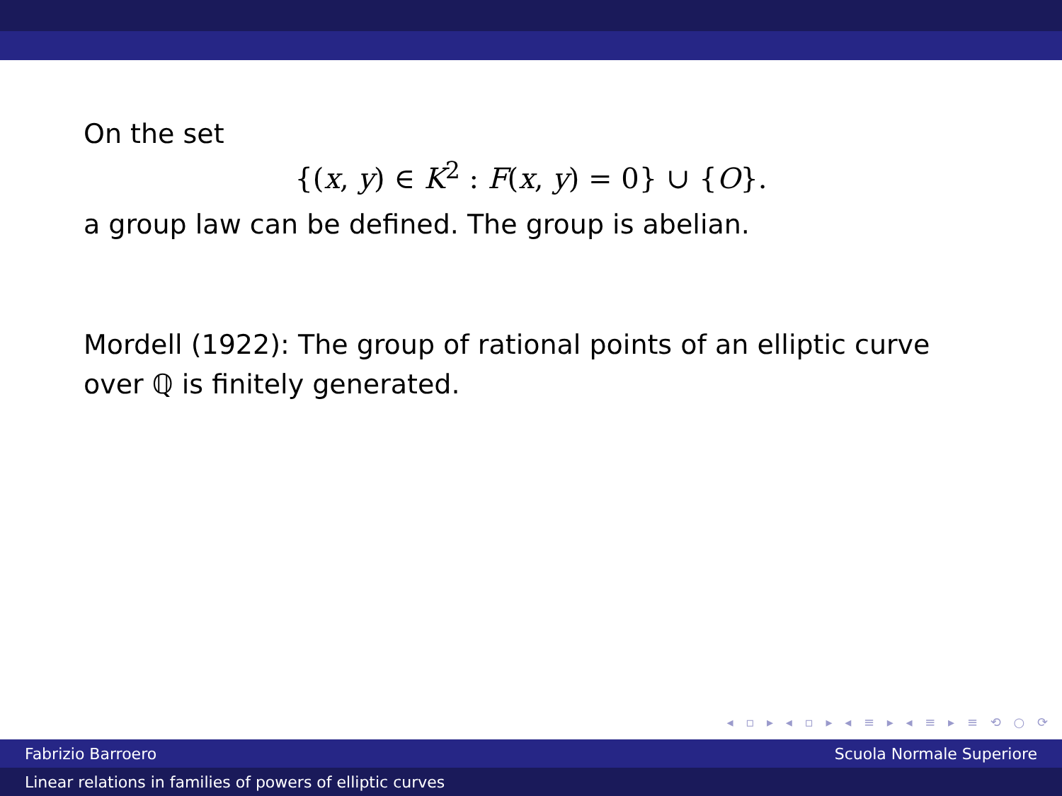On the set
{(x, y) ∈ K<sup>2</sup> : F(x, y) = 0} ∪ {O}.
a group law can be defined. The group is abelian.
Mordell (1922): The group of rational points of an elliptic curve over ℚ is finitely generated.
◂ ▫ ▸ ◂ ▫ ▸ ◂ ≡ ▸ ◂ ≡ ▸ ≡ ⟲ ○ ⟳
Fabrizio Barroero Scuola Normale Superiore
Linear relations in families of powers of elliptic curves